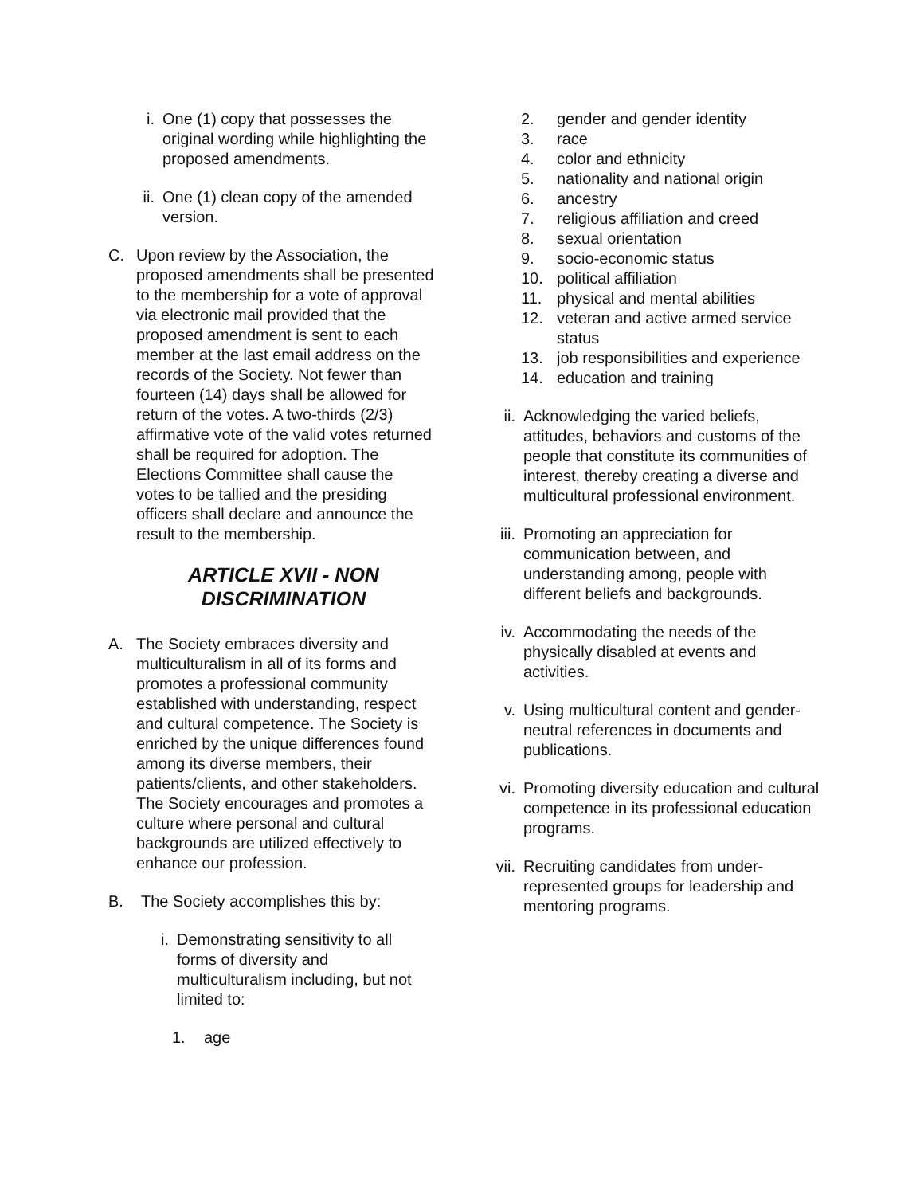i. One (1) copy that possesses the original wording while highlighting the proposed amendments.
ii. One (1) clean copy of the amended version.
C. Upon review by the Association, the proposed amendments shall be presented to the membership for a vote of approval via electronic mail provided that the proposed amendment is sent to each member at the last email address on the records of the Society. Not fewer than fourteen (14) days shall be allowed for return of the votes. A two-thirds (2/3) affirmative vote of the valid votes returned shall be required for adoption. The Elections Committee shall cause the votes to be tallied and the presiding officers shall declare and announce the result to the membership.
ARTICLE XVII - NON DISCRIMINATION
A. The Society embraces diversity and multiculturalism in all of its forms and promotes a professional community established with understanding, respect and cultural competence. The Society is enriched by the unique differences found among its diverse members, their patients/clients, and other stakeholders. The Society encourages and promotes a culture where personal and cultural backgrounds are utilized effectively to enhance our profession.
B. The Society accomplishes this by:
i. Demonstrating sensitivity to all forms of diversity and multiculturalism including, but not limited to:
1. age
2. gender and gender identity
3. race
4. color and ethnicity
5. nationality and national origin
6. ancestry
7. religious affiliation and creed
8. sexual orientation
9. socio-economic status
10. political affiliation
11. physical and mental abilities
12. veteran and active armed service status
13. job responsibilities and experience
14. education and training
ii. Acknowledging the varied beliefs, attitudes, behaviors and customs of the people that constitute its communities of interest, thereby creating a diverse and multicultural professional environment.
iii. Promoting an appreciation for communication between, and understanding among, people with different beliefs and backgrounds.
iv. Accommodating the needs of the physically disabled at events and activities.
v. Using multicultural content and gender-neutral references in documents and publications.
vi. Promoting diversity education and cultural competence in its professional education programs.
vii. Recruiting candidates from under-represented groups for leadership and mentoring programs.